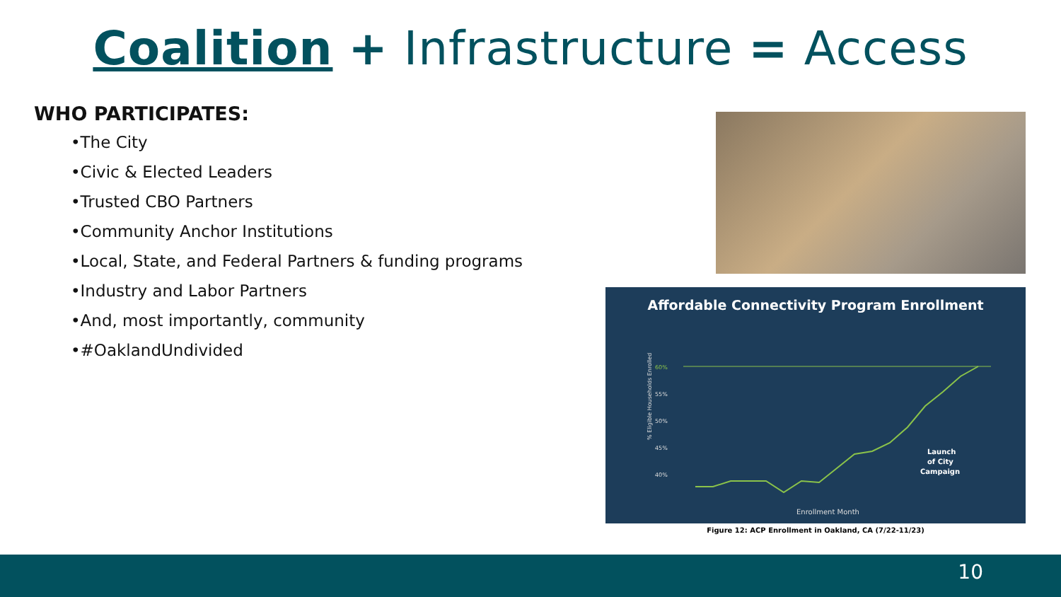Coalition + Infrastructure = Access
WHO PARTICIPATES:
•The City
•Civic & Elected Leaders
•Trusted CBO Partners
•Community Anchor Institutions
•Local, State, and Federal Partners & funding programs
•Industry and Labor Partners
•And, most importantly, community
•#OaklandUndivided
Affordable Connectivity Program Enrollment
60%
55%
50%
45%
40%
% Eligible Households Enrolled
Launch
of City
Campaign
Enrollment Month
Figure 12: ACP Enrollment in Oakland, CA (7/22-11/23)
10